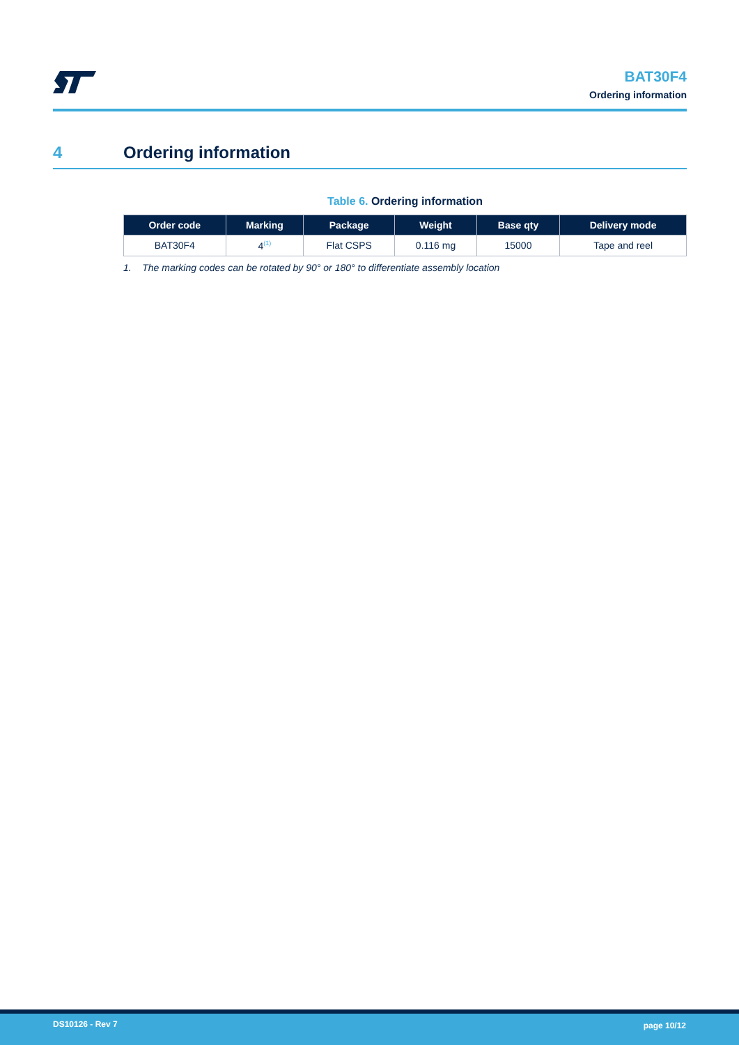BAT30F4
Ordering information
4 Ordering information
Table 6. Ordering information
| Order code | Marking | Package | Weight | Base qty | Delivery mode |
| --- | --- | --- | --- | --- | --- |
| BAT30F4 | 4<sup>(1)</sup> | Flat CSPS | 0.116 mg | 15000 | Tape and reel |
1. The marking codes can be rotated by 90° or 180° to differentiate assembly location
DS10126 - Rev 7 page 10/12